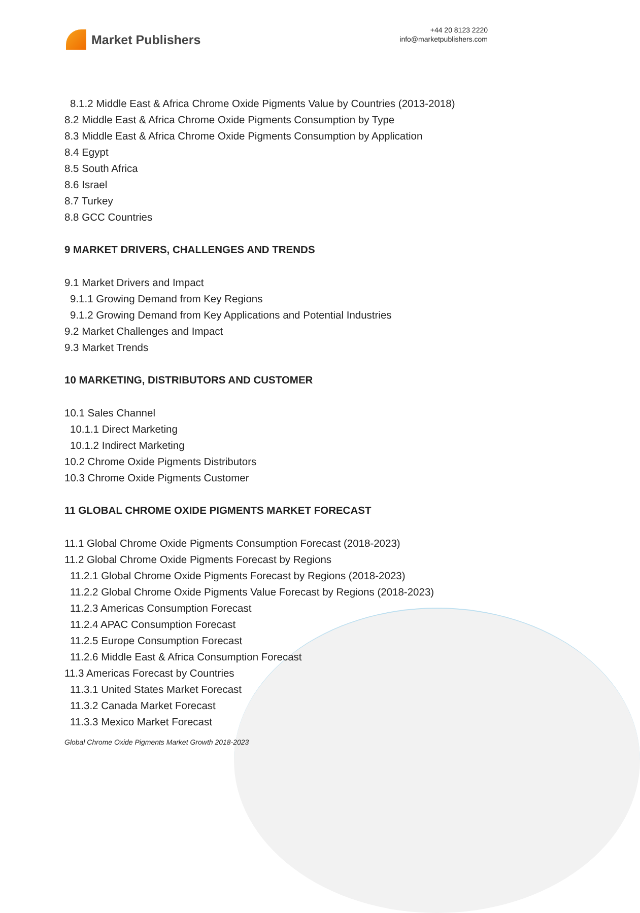Market Publishers
+44 20 8123 2220
info@marketpublishers.com
8.1.2 Middle East & Africa Chrome Oxide Pigments Value by Countries (2013-2018)
8.2 Middle East & Africa Chrome Oxide Pigments Consumption by Type
8.3 Middle East & Africa Chrome Oxide Pigments Consumption by Application
8.4 Egypt
8.5 South Africa
8.6 Israel
8.7 Turkey
8.8 GCC Countries
9 MARKET DRIVERS, CHALLENGES AND TRENDS
9.1 Market Drivers and Impact
9.1.1 Growing Demand from Key Regions
9.1.2 Growing Demand from Key Applications and Potential Industries
9.2 Market Challenges and Impact
9.3 Market Trends
10 MARKETING, DISTRIBUTORS AND CUSTOMER
10.1 Sales Channel
10.1.1 Direct Marketing
10.1.2 Indirect Marketing
10.2 Chrome Oxide Pigments Distributors
10.3 Chrome Oxide Pigments Customer
11 GLOBAL CHROME OXIDE PIGMENTS MARKET FORECAST
11.1 Global Chrome Oxide Pigments Consumption Forecast (2018-2023)
11.2 Global Chrome Oxide Pigments Forecast by Regions
11.2.1 Global Chrome Oxide Pigments Forecast by Regions (2018-2023)
11.2.2 Global Chrome Oxide Pigments Value Forecast by Regions (2018-2023)
11.2.3 Americas Consumption Forecast
11.2.4 APAC Consumption Forecast
11.2.5 Europe Consumption Forecast
11.2.6 Middle East & Africa Consumption Forecast
11.3 Americas Forecast by Countries
11.3.1 United States Market Forecast
11.3.2 Canada Market Forecast
11.3.3 Mexico Market Forecast
Global Chrome Oxide Pigments Market Growth 2018-2023